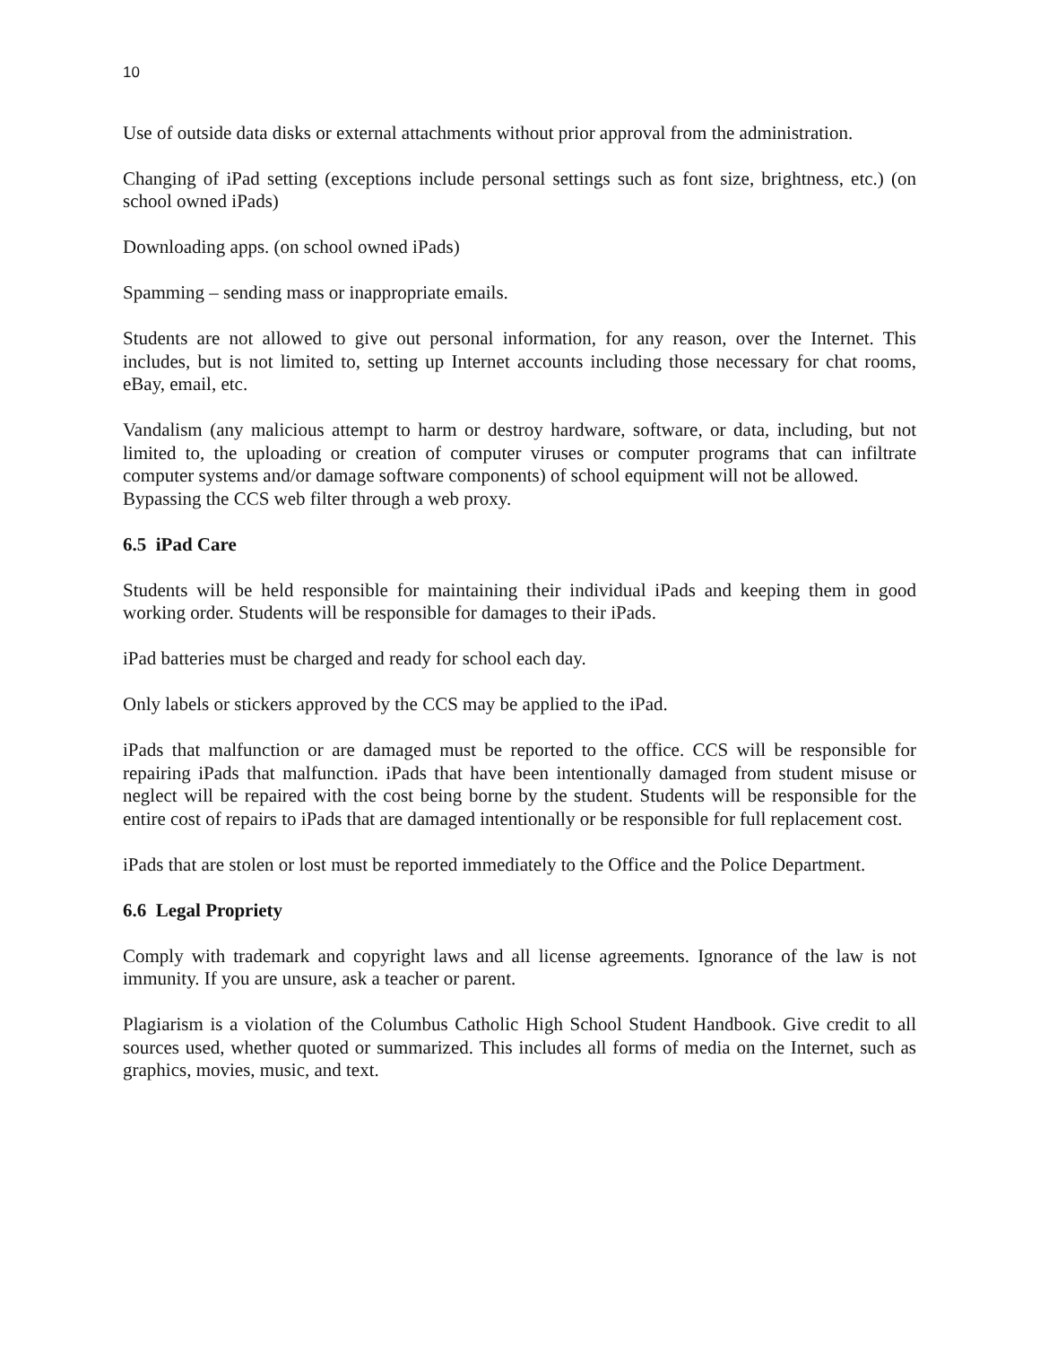10
Use of outside data disks or external attachments without prior approval from the administration.
Changing of iPad setting (exceptions include personal settings such as font size, brightness, etc.) (on school owned iPads)
Downloading apps. (on school owned iPads)
Spamming – sending mass or inappropriate emails.
Students are not allowed to give out personal information, for any reason, over the Internet. This includes, but is not limited to, setting up Internet accounts including those necessary for chat rooms, eBay, email, etc.
Vandalism (any malicious attempt to harm or destroy hardware, software, or data, including, but not limited to, the uploading or creation of computer viruses or computer programs that can infiltrate computer systems and/or damage software components) of school equipment will not be allowed.
Bypassing the CCS web filter through a web proxy.
6.5 iPad Care
Students will be held responsible for maintaining their individual iPads and keeping them in good working order. Students will be responsible for damages to their iPads.
iPad batteries must be charged and ready for school each day.
Only labels or stickers approved by the CCS may be applied to the iPad.
iPads that malfunction or are damaged must be reported to the office. CCS will be responsible for repairing iPads that malfunction. iPads that have been intentionally damaged from student misuse or neglect will be repaired with the cost being borne by the student. Students will be responsible for the entire cost of repairs to iPads that are damaged intentionally or be responsible for full replacement cost.
iPads that are stolen or lost must be reported immediately to the Office and the Police Department.
6.6 Legal Propriety
Comply with trademark and copyright laws and all license agreements. Ignorance of the law is not immunity. If you are unsure, ask a teacher or parent.
Plagiarism is a violation of the Columbus Catholic High School Student Handbook. Give credit to all sources used, whether quoted or summarized. This includes all forms of media on the Internet, such as graphics, movies, music, and text.